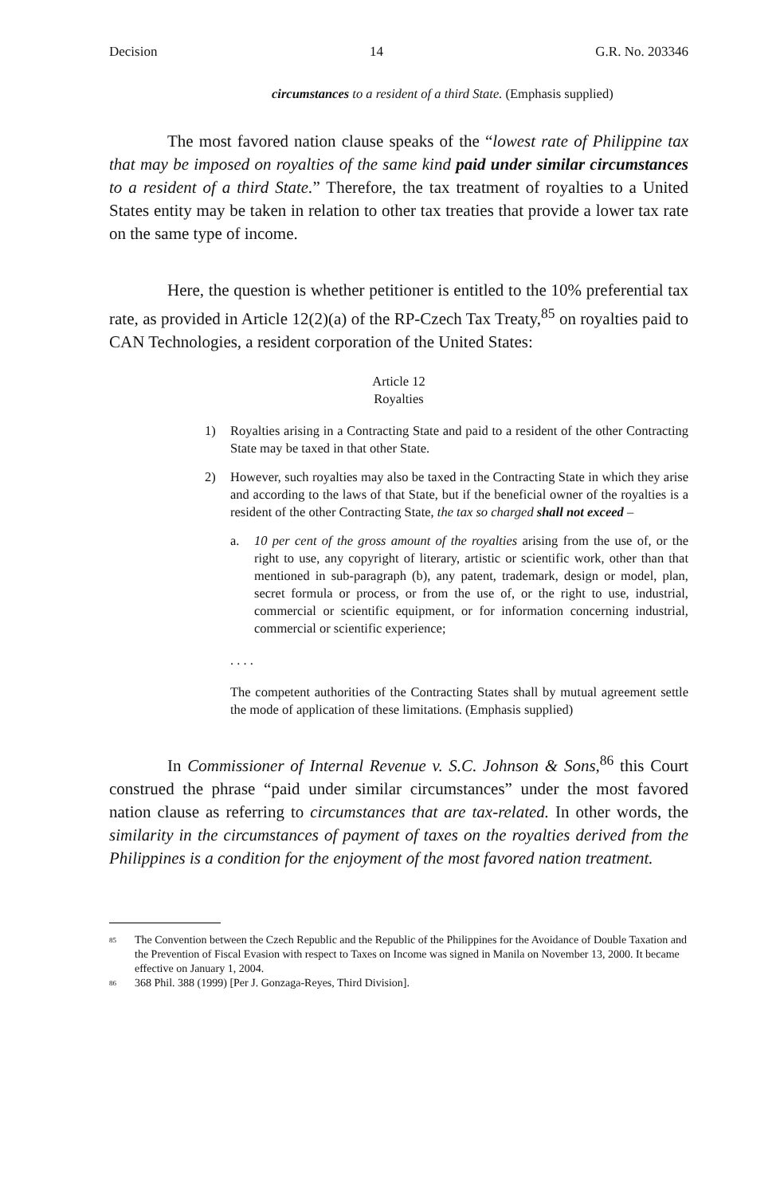Decision 14 G.R. No. 203346
circumstances to a resident of a third State. (Emphasis supplied)
The most favored nation clause speaks of the “lowest rate of Philippine tax that may be imposed on royalties of the same kind paid under similar circumstances to a resident of a third State.” Therefore, the tax treatment of royalties to a United States entity may be taken in relation to other tax treaties that provide a lower tax rate on the same type of income.
Here, the question is whether petitioner is entitled to the 10% preferential tax rate, as provided in Article 12(2)(a) of the RP-Czech Tax Treaty,<sup>85</sup> on royalties paid to CAN Technologies, a resident corporation of the United States:
Article 12
Royalties
1) Royalties arising in a Contracting State and paid to a resident of the other Contracting State may be taxed in that other State.
2) However, such royalties may also be taxed in the Contracting State in which they arise and according to the laws of that State, but if the beneficial owner of the royalties is a resident of the other Contracting State, the tax so charged shall not exceed –
a. 10 per cent of the gross amount of the royalties arising from the use of, or the right to use, any copyright of literary, artistic or scientific work, other than that mentioned in sub-paragraph (b), any patent, trademark, design or model, plan, secret formula or process, or from the use of, or the right to use, industrial, commercial or scientific equipment, or for information concerning industrial, commercial or scientific experience;
. . . .
The competent authorities of the Contracting States shall by mutual agreement settle the mode of application of these limitations. (Emphasis supplied)
In Commissioner of Internal Revenue v. S.C. Johnson & Sons,<sup>86</sup> this Court construed the phrase “paid under similar circumstances” under the most favored nation clause as referring to circumstances that are tax-related. In other words, the similarity in the circumstances of payment of taxes on the royalties derived from the Philippines is a condition for the enjoyment of the most favored nation treatment.
<sup>85</sup> The Convention between the Czech Republic and the Republic of the Philippines for the Avoidance of Double Taxation and the Prevention of Fiscal Evasion with respect to Taxes on Income was signed in Manila on November 13, 2000. It became effective on January 1, 2004.
<sup>86</sup> 368 Phil. 388 (1999) [Per J. Gonzaga-Reyes, Third Division].